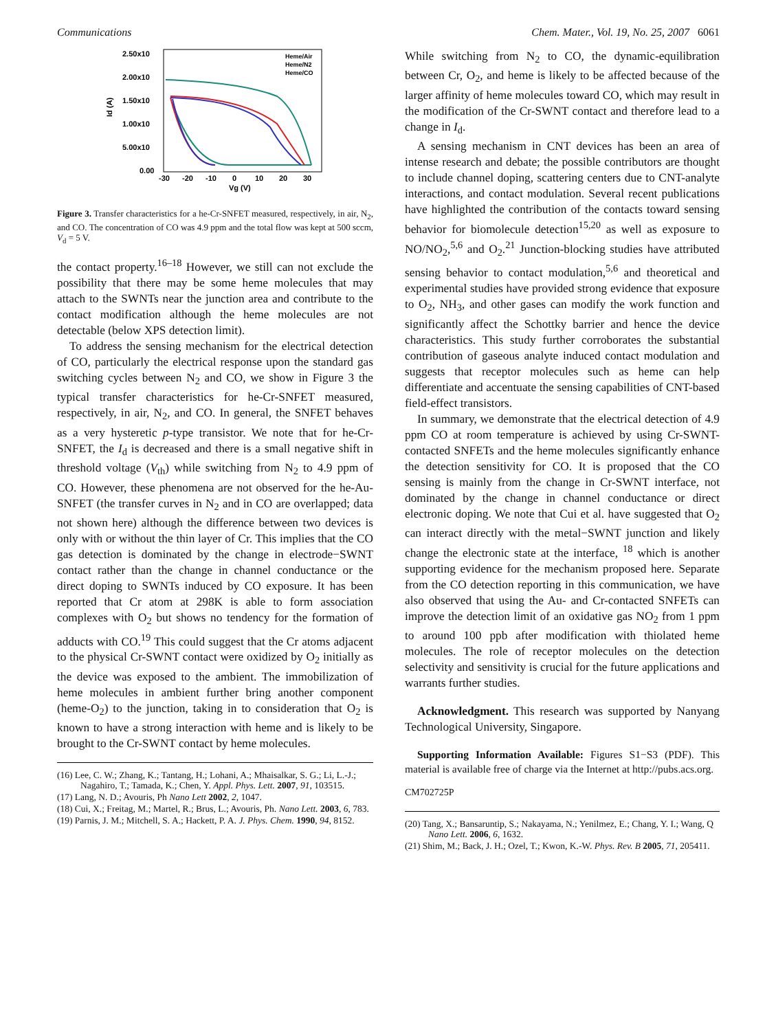Communications Chem. Mater., Vol. 19, No. 25, 2007 6061
2.50x10
2.00x10
1.50x10
1.00x10
5.00x10
0.00
Id (A)
-30
-20
-10
0
10
20
30
Vg (V)
Heme/Air
Heme/N2
Heme/CO
Figure 3. Transfer characteristics for a he-Cr-SNFET measured, respectively, in air, N<sub>2</sub>, and CO. The concentration of CO was 4.9 ppm and the total flow was kept at 500 sccm, V<sub>d</sub> = 5 V.
the contact property.<sup>16–18</sup> However, we still can not exclude the possibility that there may be some heme molecules that may attach to the SWNTs near the junction area and contribute to the contact modification although the heme molecules are not detectable (below XPS detection limit).
To address the sensing mechanism for the electrical detection of CO, particularly the electrical response upon the standard gas switching cycles between N<sub>2</sub> and CO, we show in Figure 3 the typical transfer characteristics for he-Cr-SNFET measured, respectively, in air, N<sub>2</sub>, and CO. In general, the SNFET behaves as a very hysteretic p-type transistor. We note that for he-Cr-SNFET, the I<sub>d</sub> is decreased and there is a small negative shift in threshold voltage (V<sub>th</sub>) while switching from N<sub>2</sub> to 4.9 ppm of CO. However, these phenomena are not observed for the he-Au-SNFET (the transfer curves in N<sub>2</sub> and in CO are overlapped; data not shown here) although the difference between two devices is only with or without the thin layer of Cr. This implies that the CO gas detection is dominated by the change in electrode−SWNT contact rather than the change in channel conductance or the direct doping to SWNTs induced by CO exposure. It has been reported that Cr atom at 298K is able to form association complexes with O<sub>2</sub> but shows no tendency for the formation of adducts with CO.<sup>19</sup> This could suggest that the Cr atoms adjacent to the physical Cr-SWNT contact were oxidized by O<sub>2</sub> initially as the device was exposed to the ambient. The immobilization of heme molecules in ambient further bring another component (heme-O<sub>2</sub>) to the junction, taking in to consideration that O<sub>2</sub> is known to have a strong interaction with heme and is likely to be brought to the Cr-SWNT contact by heme molecules.
(16) Lee, C. W.; Zhang, K.; Tantang, H.; Lohani, A.; Mhaisalkar, S. G.; Li, L.-J.; Nagahiro, T.; Tamada, K.; Chen, Y. Appl. Phys. Lett. 2007, 91, 103515.
(17) Lang, N. D.; Avouris, Ph Nano Lett 2002, 2, 1047.
(18) Cui, X.; Freitag, M.; Martel, R.; Brus, L.; Avouris, Ph. Nano Lett. 2003, 6, 783.
(19) Parnis, J. M.; Mitchell, S. A.; Hackett, P. A. J. Phys. Chem. 1990, 94, 8152.
While switching from N<sub>2</sub> to CO, the dynamic-equilibration between Cr, O<sub>2</sub>, and heme is likely to be affected because of the larger affinity of heme molecules toward CO, which may result in the modification of the Cr-SWNT contact and therefore lead to a change in I<sub>d</sub>.
A sensing mechanism in CNT devices has been an area of intense research and debate; the possible contributors are thought to include channel doping, scattering centers due to CNT-analyte interactions, and contact modulation. Several recent publications have highlighted the contribution of the contacts toward sensing behavior for biomolecule detection<sup>15,20</sup> as well as exposure to NO/NO<sub>2</sub>,<sup>5,6</sup> and O<sub>2</sub>.<sup>21</sup> Junction-blocking studies have attributed sensing behavior to contact modulation,<sup>5,6</sup> and theoretical and experimental studies have provided strong evidence that exposure to O<sub>2</sub>, NH<sub>3</sub>, and other gases can modify the work function and significantly affect the Schottky barrier and hence the device characteristics. This study further corroborates the substantial contribution of gaseous analyte induced contact modulation and suggests that receptor molecules such as heme can help differentiate and accentuate the sensing capabilities of CNT-based field-effect transistors.
In summary, we demonstrate that the electrical detection of 4.9 ppm CO at room temperature is achieved by using Cr-SWNT-contacted SNFETs and the heme molecules significantly enhance the detection sensitivity for CO. It is proposed that the CO sensing is mainly from the change in Cr-SWNT interface, not dominated by the change in channel conductance or direct electronic doping. We note that Cui et al. have suggested that O<sub>2</sub> can interact directly with the metal−SWNT junction and likely change the electronic state at the interface, <sup>18</sup> which is another supporting evidence for the mechanism proposed here. Separate from the CO detection reporting in this communication, we have also observed that using the Au- and Cr-contacted SNFETs can improve the detection limit of an oxidative gas NO<sub>2</sub> from 1 ppm to around 100 ppb after modification with thiolated heme molecules. The role of receptor molecules on the detection selectivity and sensitivity is crucial for the future applications and warrants further studies.
Acknowledgment. This research was supported by Nanyang Technological University, Singapore.
Supporting Information Available: Figures S1−S3 (PDF). This material is available free of charge via the Internet at http://pubs.acs.org.
CM702725P
(20) Tang, X.; Bansaruntip, S.; Nakayama, N.; Yenilmez, E.; Chang, Y. I.; Wang, Q Nano Lett. 2006, 6, 1632.
(21) Shim, M.; Back, J. H.; Ozel, T.; Kwon, K.-W. Phys. Rev. B 2005, 71, 205411.